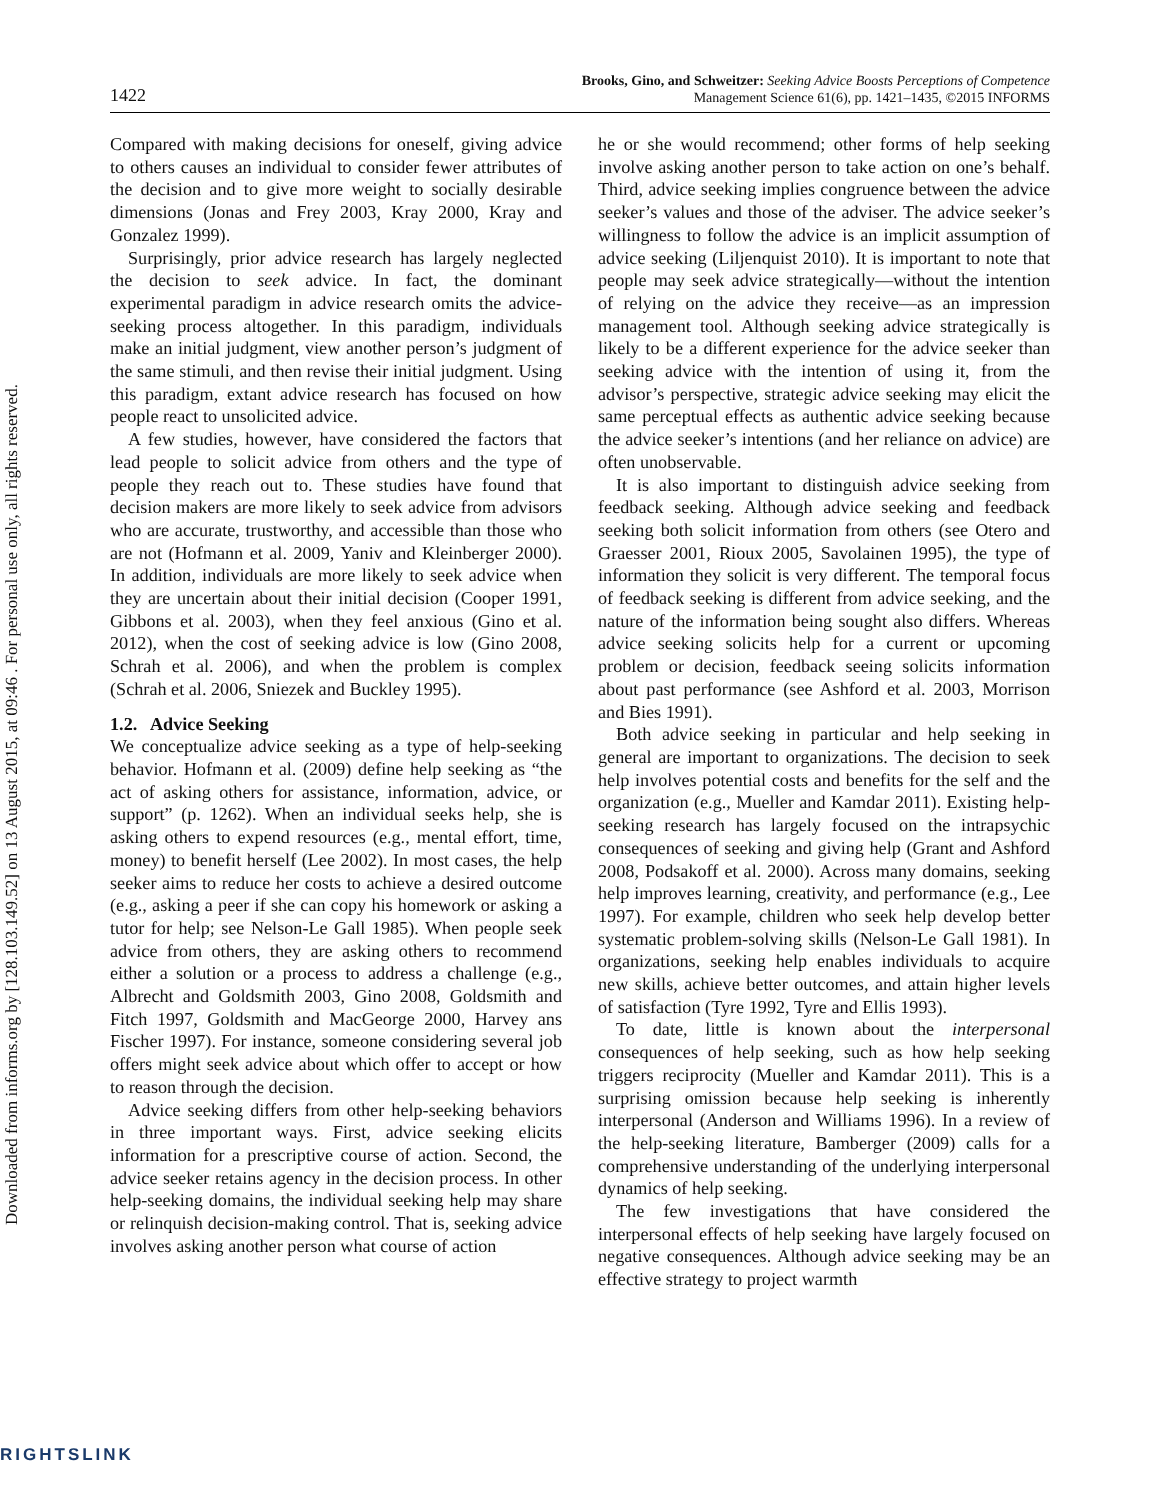Downloaded from informs.org by [128.103.149.52] on 13 August 2015, at 09:46 . For personal use only, all rights reserved.
1422
Brooks, Gino, and Schweitzer: Seeking Advice Boosts Perceptions of Competence
Management Science 61(6), pp. 1421–1435, ©2015 INFORMS
Compared with making decisions for oneself, giving advice to others causes an individual to consider fewer attributes of the decision and to give more weight to socially desirable dimensions (Jonas and Frey 2003, Kray 2000, Kray and Gonzalez 1999).
Surprisingly, prior advice research has largely neglected the decision to seek advice. In fact, the dominant experimental paradigm in advice research omits the advice-seeking process altogether. In this paradigm, individuals make an initial judgment, view another person’s judgment of the same stimuli, and then revise their initial judgment. Using this paradigm, extant advice research has focused on how people react to unsolicited advice.
A few studies, however, have considered the factors that lead people to solicit advice from others and the type of people they reach out to. These studies have found that decision makers are more likely to seek advice from advisors who are accurate, trustworthy, and accessible than those who are not (Hofmann et al. 2009, Yaniv and Kleinberger 2000). In addition, individuals are more likely to seek advice when they are uncertain about their initial decision (Cooper 1991, Gibbons et al. 2003), when they feel anxious (Gino et al. 2012), when the cost of seeking advice is low (Gino 2008, Schrah et al. 2006), and when the problem is complex (Schrah et al. 2006, Sniezek and Buckley 1995).
1.2. Advice Seeking
We conceptualize advice seeking as a type of help-seeking behavior. Hofmann et al. (2009) define help seeking as “the act of asking others for assistance, information, advice, or support” (p. 1262). When an individual seeks help, she is asking others to expend resources (e.g., mental effort, time, money) to benefit herself (Lee 2002). In most cases, the help seeker aims to reduce her costs to achieve a desired outcome (e.g., asking a peer if she can copy his homework or asking a tutor for help; see Nelson-Le Gall 1985). When people seek advice from others, they are asking others to recommend either a solution or a process to address a challenge (e.g., Albrecht and Goldsmith 2003, Gino 2008, Goldsmith and Fitch 1997, Goldsmith and MacGeorge 2000, Harvey ans Fischer 1997). For instance, someone considering several job offers might seek advice about which offer to accept or how to reason through the decision.
Advice seeking differs from other help-seeking behaviors in three important ways. First, advice seeking elicits information for a prescriptive course of action. Second, the advice seeker retains agency in the decision process. In other help-seeking domains, the individual seeking help may share or relinquish decision-making control. That is, seeking advice involves asking another person what course of action
he or she would recommend; other forms of help seeking involve asking another person to take action on one’s behalf. Third, advice seeking implies congruence between the advice seeker’s values and those of the adviser. The advice seeker’s willingness to follow the advice is an implicit assumption of advice seeking (Liljenquist 2010). It is important to note that people may seek advice strategically—without the intention of relying on the advice they receive—as an impression management tool. Although seeking advice strategically is likely to be a different experience for the advice seeker than seeking advice with the intention of using it, from the advisor’s perspective, strategic advice seeking may elicit the same perceptual effects as authentic advice seeking because the advice seeker’s intentions (and her reliance on advice) are often unobservable.
It is also important to distinguish advice seeking from feedback seeking. Although advice seeking and feedback seeking both solicit information from others (see Otero and Graesser 2001, Rioux 2005, Savolainen 1995), the type of information they solicit is very different. The temporal focus of feedback seeking is different from advice seeking, and the nature of the information being sought also differs. Whereas advice seeking solicits help for a current or upcoming problem or decision, feedback seeing solicits information about past performance (see Ashford et al. 2003, Morrison and Bies 1991).
Both advice seeking in particular and help seeking in general are important to organizations. The decision to seek help involves potential costs and benefits for the self and the organization (e.g., Mueller and Kamdar 2011). Existing help-seeking research has largely focused on the intrapsychic consequences of seeking and giving help (Grant and Ashford 2008, Podsakoff et al. 2000). Across many domains, seeking help improves learning, creativity, and performance (e.g., Lee 1997). For example, children who seek help develop better systematic problem-solving skills (Nelson-Le Gall 1981). In organizations, seeking help enables individuals to acquire new skills, achieve better outcomes, and attain higher levels of satisfaction (Tyre 1992, Tyre and Ellis 1993).
To date, little is known about the interpersonal consequences of help seeking, such as how help seeking triggers reciprocity (Mueller and Kamdar 2011). This is a surprising omission because help seeking is inherently interpersonal (Anderson and Williams 1996). In a review of the help-seeking literature, Bamberger (2009) calls for a comprehensive understanding of the underlying interpersonal dynamics of help seeking.
The few investigations that have considered the interpersonal effects of help seeking have largely focused on negative consequences. Although advice seeking may be an effective strategy to project warmth
RIGHTSLINK